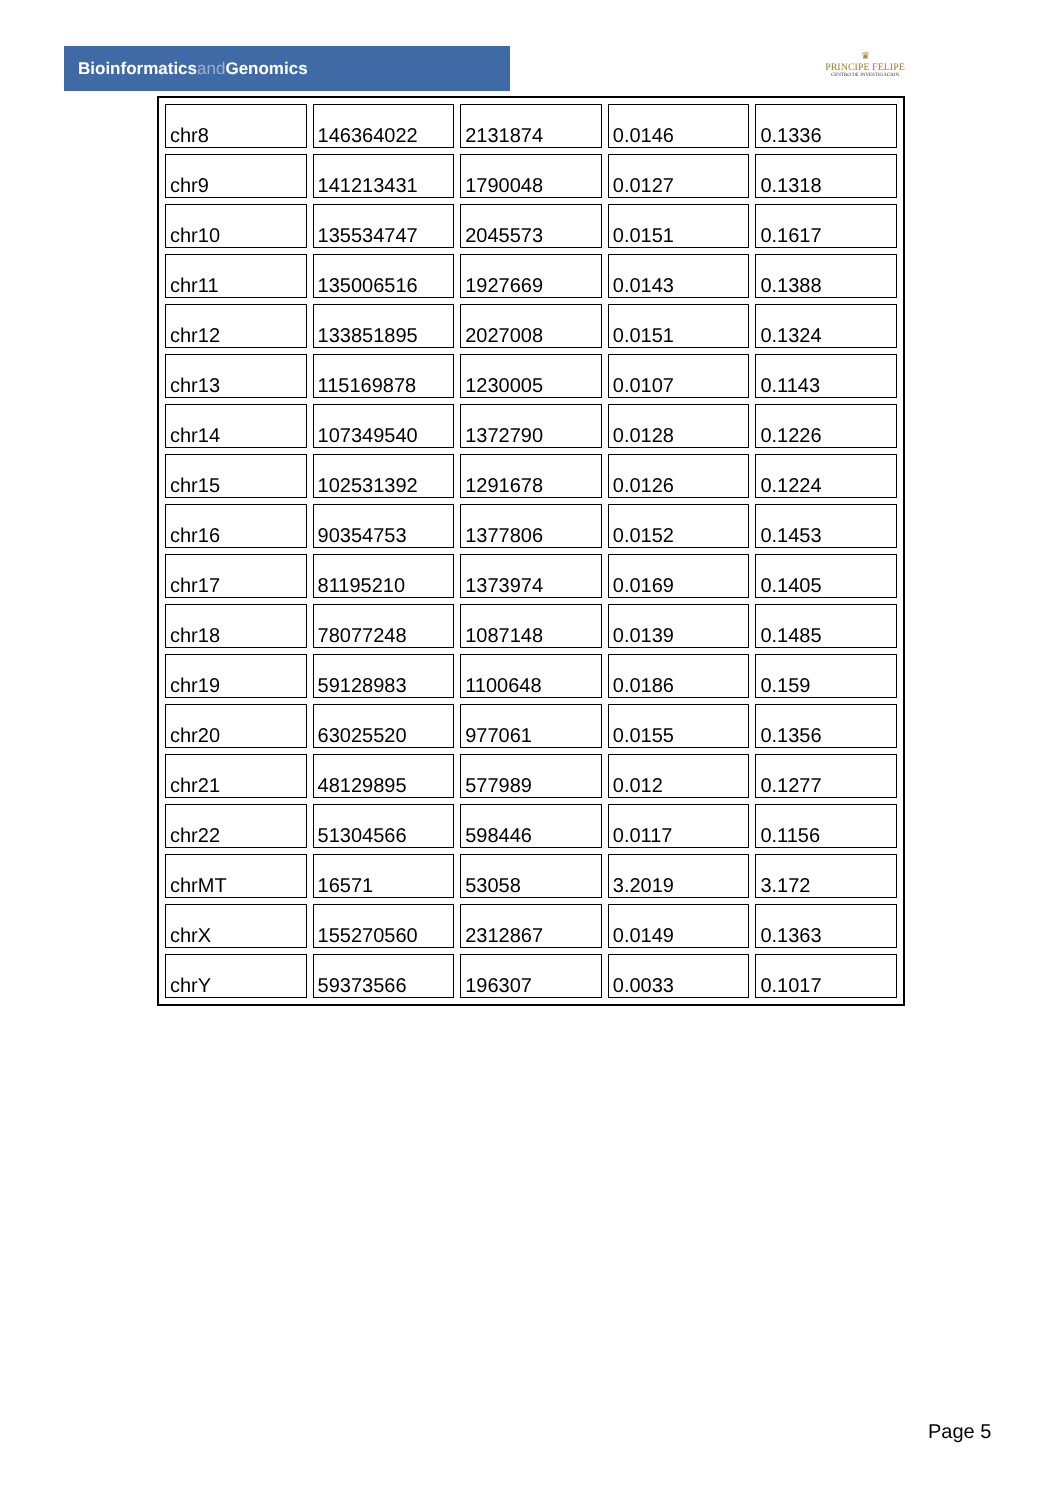Bioinformaticsand Genomics
♛
PRINCIPE FELIPE
CENTRO DE INVESTIGACION
| chr8 | 146364022 | 2131874 | 0.0146 | 0.1336 |
| chr9 | 141213431 | 1790048 | 0.0127 | 0.1318 |
| chr10 | 135534747 | 2045573 | 0.0151 | 0.1617 |
| chr11 | 135006516 | 1927669 | 0.0143 | 0.1388 |
| chr12 | 133851895 | 2027008 | 0.0151 | 0.1324 |
| chr13 | 115169878 | 1230005 | 0.0107 | 0.1143 |
| chr14 | 107349540 | 1372790 | 0.0128 | 0.1226 |
| chr15 | 102531392 | 1291678 | 0.0126 | 0.1224 |
| chr16 | 90354753 | 1377806 | 0.0152 | 0.1453 |
| chr17 | 81195210 | 1373974 | 0.0169 | 0.1405 |
| chr18 | 78077248 | 1087148 | 0.0139 | 0.1485 |
| chr19 | 59128983 | 1100648 | 0.0186 | 0.159 |
| chr20 | 63025520 | 977061 | 0.0155 | 0.1356 |
| chr21 | 48129895 | 577989 | 0.012 | 0.1277 |
| chr22 | 51304566 | 598446 | 0.0117 | 0.1156 |
| chrMT | 16571 | 53058 | 3.2019 | 3.172 |
| chrX | 155270560 | 2312867 | 0.0149 | 0.1363 |
| chrY | 59373566 | 196307 | 0.0033 | 0.1017 |
Page 5